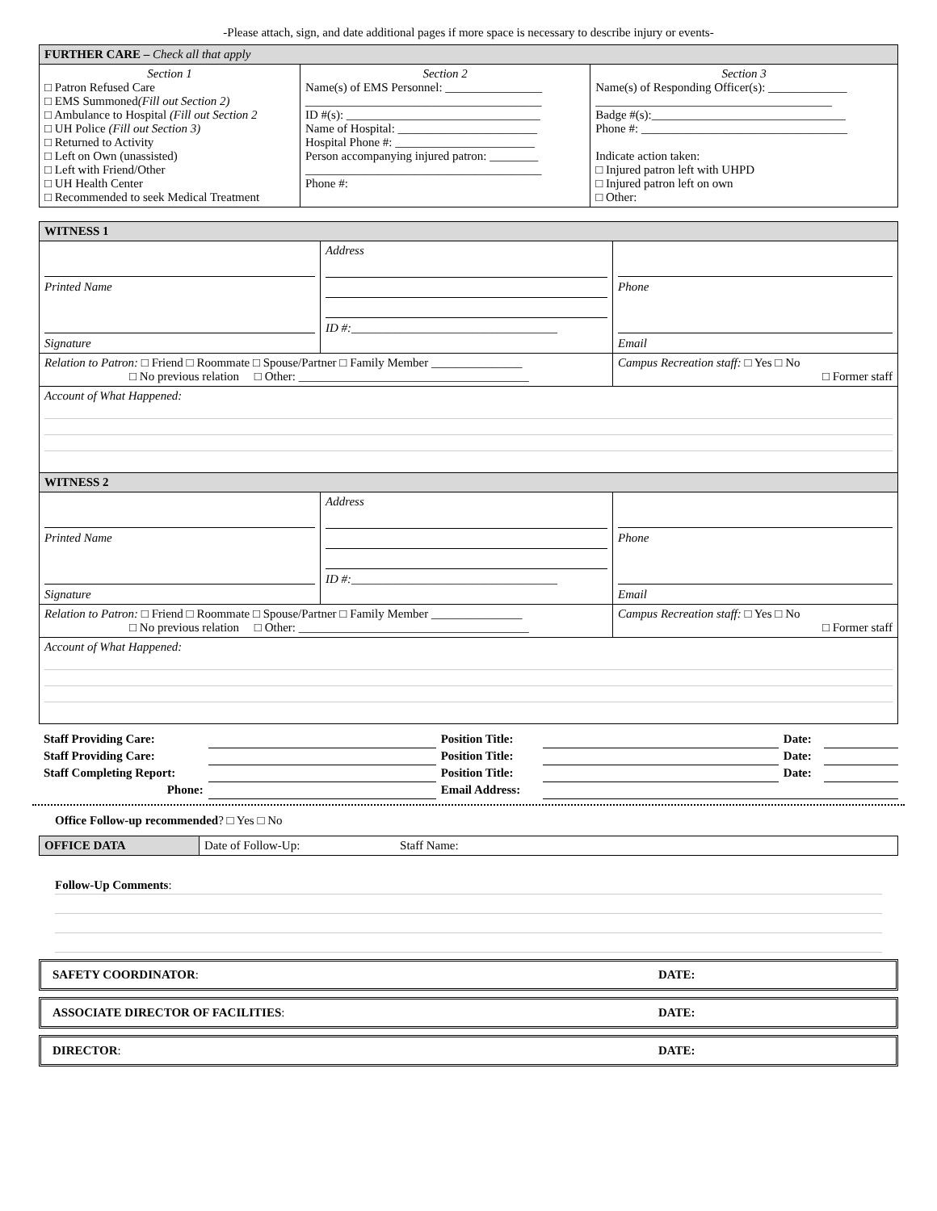-Please attach, sign, and date additional pages if more space is necessary to describe injury or events-
| FURTHER CARE – Check all that apply | | |
| Section 1 □ Patron Refused Care □ EMS Summoned (Fill out Section 2) □ Ambulance to Hospital (Fill out Section 2 □ UH Police (Fill out Section 3) □ Returned to Activity □ Left on Own (unassisted) □ Left with Friend/Other □ UH Health Center □ Recommended to seek Medical Treatment | Section 2 Name(s) of EMS Personnel: ________________ _______________________________________ ID #(s): ________________________________ Name of Hospital: _______________________ Hospital Phone #: _______________________ Person accompanying injured patron: ________ _______________________________________ Phone #: | Section 3 Name(s) of Responding Officer(s): _____________ _______________________________________ Badge #(s):________________________________ Phone #: __________________________________ Indicate action taken: □ Injured patron left with UHPD □ Injured patron left on own □ Other: |
| WITNESS 1 | | |
| Printed Name Signature | Address ID #: __________________________________ | Phone Email |
| Relation to Patron: □ Friend □ Roommate □ Spouse/Partner □ Family Member _______________ □ No previous relation □ Other: ______________________________________ | | Campus Recreation staff: □ Yes □ No □ Former staff |
| Account of What Happened: | | |
| WITNESS 2 | | |
| Printed Name Signature | Address ID #: __________________________________ | Phone Email |
| Relation to Patron: □ Friend □ Roommate □ Spouse/Partner □ Family Member _______________ □ No previous relation □ Other: ______________________________________ | | Campus Recreation staff: □ Yes □ No □ Former staff |
| Account of What Happened: | | |
| Staff Providing Care: | | Position Title: | | Date: | |
| Staff Providing Care: | | Position Title: | | Date: | |
| Staff Completing Report: | | Position Title: | | Date: | |
| Phone: | | Email Address: | | | |
Office Follow-up recommended? □ Yes □ No
| OFFICE DATA | Date of Follow-Up: Staff Name: |
Follow-Up Comments:
SAFETY COORDINATOR: DATE:
ASSOCIATE DIRECTOR OF FACILITIES: DATE:
DIRECTOR: DATE: